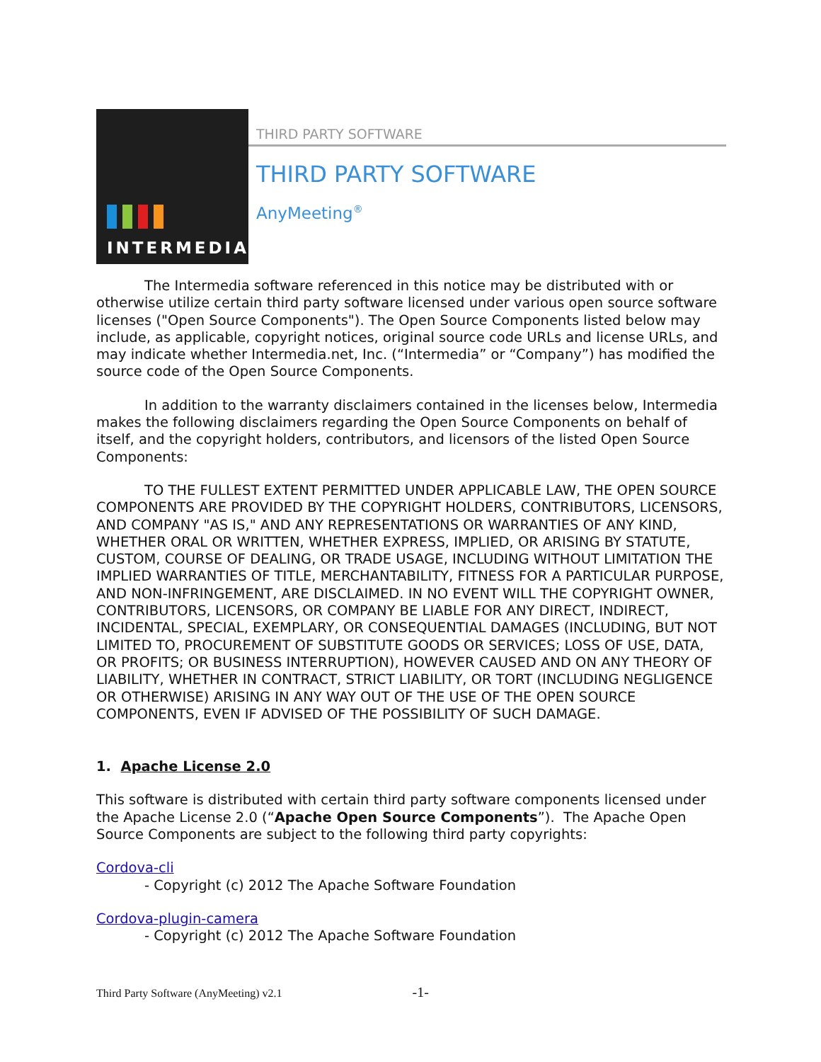INTERMEDIA
THIRD PARTY SOFTWARE
THIRD PARTY SOFTWARE
AnyMeeting<sup>®</sup>
The Intermedia software referenced in this notice may be distributed with or otherwise utilize certain third party software licensed under various open source software licenses ("Open Source Components"). The Open Source Components listed below may include, as applicable, copyright notices, original source code URLs and license URLs, and may indicate whether Intermedia.net, Inc. (“Intermedia” or “Company”) has modified the source code of the Open Source Components.
In addition to the warranty disclaimers contained in the licenses below, Intermedia makes the following disclaimers regarding the Open Source Components on behalf of itself, and the copyright holders, contributors, and licensors of the listed Open Source Components:
TO THE FULLEST EXTENT PERMITTED UNDER APPLICABLE LAW, THE OPEN SOURCE COMPONENTS ARE PROVIDED BY THE COPYRIGHT HOLDERS, CONTRIBUTORS, LICENSORS, AND COMPANY "AS IS," AND ANY REPRESENTATIONS OR WARRANTIES OF ANY KIND, WHETHER ORAL OR WRITTEN, WHETHER EXPRESS, IMPLIED, OR ARISING BY STATUTE, CUSTOM, COURSE OF DEALING, OR TRADE USAGE, INCLUDING WITHOUT LIMITATION THE IMPLIED WARRANTIES OF TITLE, MERCHANTABILITY, FITNESS FOR A PARTICULAR PURPOSE, AND NON-INFRINGEMENT, ARE DISCLAIMED. IN NO EVENT WILL THE COPYRIGHT OWNER, CONTRIBUTORS, LICENSORS, OR COMPANY BE LIABLE FOR ANY DIRECT, INDIRECT, INCIDENTAL, SPECIAL, EXEMPLARY, OR CONSEQUENTIAL DAMAGES (INCLUDING, BUT NOT LIMITED TO, PROCUREMENT OF SUBSTITUTE GOODS OR SERVICES; LOSS OF USE, DATA, OR PROFITS; OR BUSINESS INTERRUPTION), HOWEVER CAUSED AND ON ANY THEORY OF LIABILITY, WHETHER IN CONTRACT, STRICT LIABILITY, OR TORT (INCLUDING NEGLIGENCE OR OTHERWISE) ARISING IN ANY WAY OUT OF THE USE OF THE OPEN SOURCE COMPONENTS, EVEN IF ADVISED OF THE POSSIBILITY OF SUCH DAMAGE.
1. Apache License 2.0
This software is distributed with certain third party software components licensed under the Apache License 2.0 (“Apache Open Source Components”). The Apache Open Source Components are subject to the following third party copyrights:
Cordova-cli
- Copyright (c) 2012 The Apache Software Foundation
Cordova-plugin-camera
- Copyright (c) 2012 The Apache Software Foundation
Third Party Software (AnyMeeting) v2.1 -1-